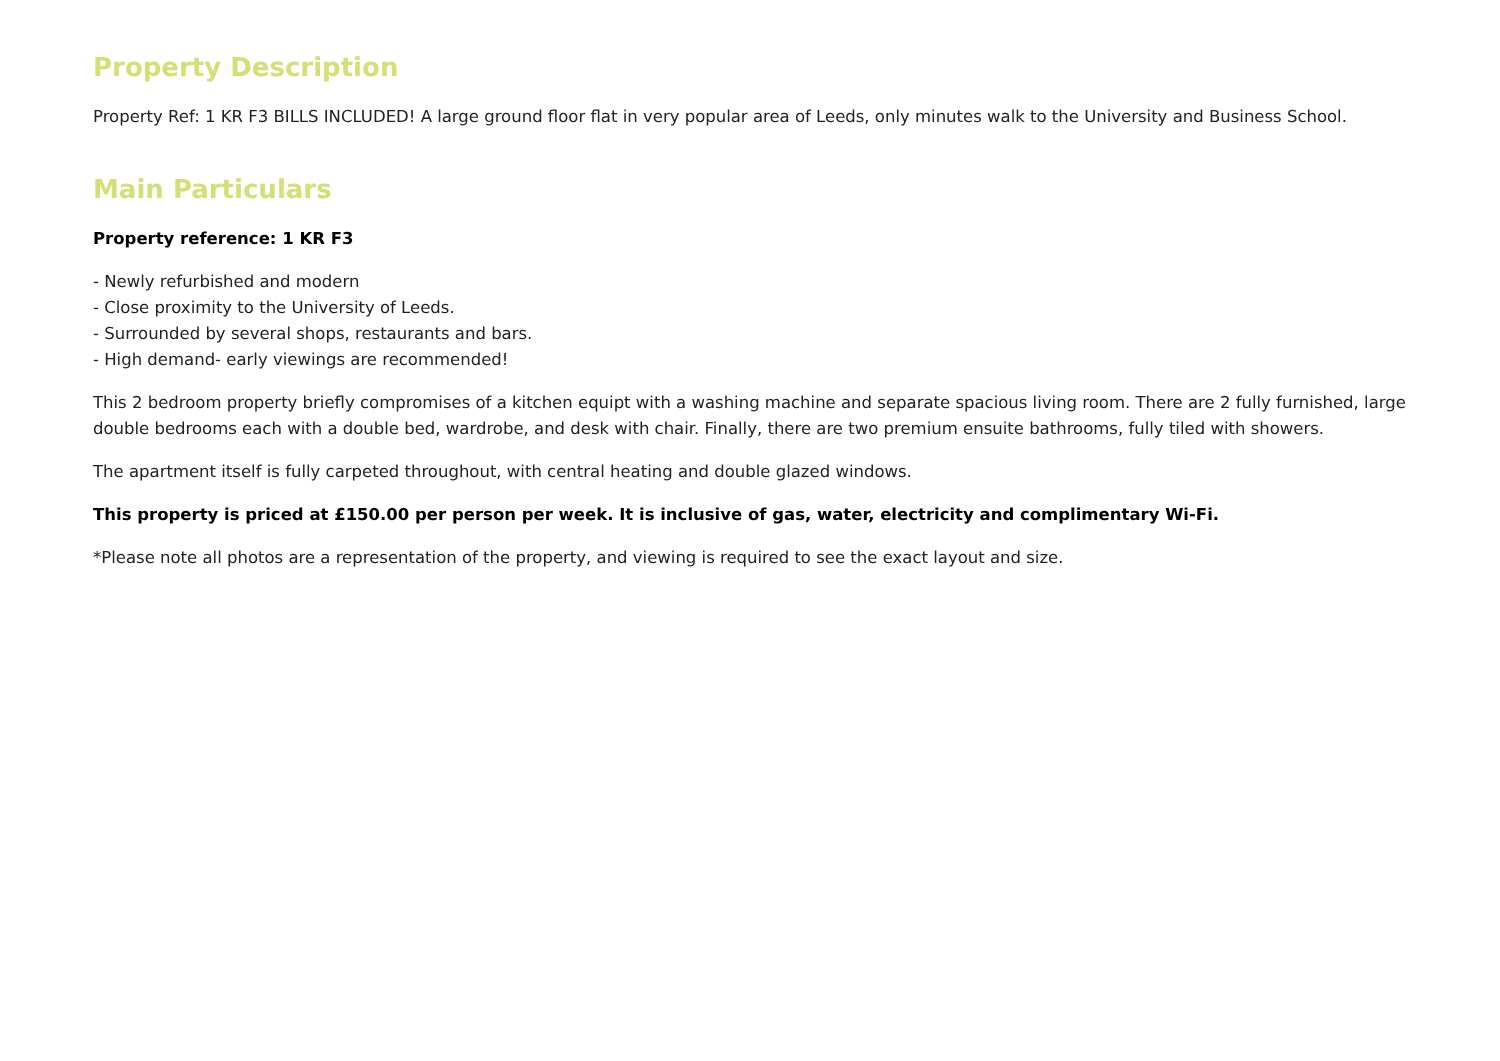Property Description
Property Ref: 1 KR F3 BILLS INCLUDED! A large ground floor flat in very popular area of Leeds, only minutes walk to the University and Business School.
Main Particulars
Property reference: 1 KR F3
- Newly refurbished and modern
- Close proximity to the University of Leeds.
- Surrounded by several shops, restaurants and bars.
- High demand- early viewings are recommended!
This 2 bedroom property briefly compromises of a kitchen equipt with a washing machine and separate spacious living room. There are 2 fully furnished, large double bedrooms each with a double bed, wardrobe, and desk with chair. Finally, there are two premium ensuite bathrooms, fully tiled with showers.
The apartment itself is fully carpeted throughout, with central heating and double glazed windows.
This property is priced at £150.00 per person per week. It is inclusive of gas, water, electricity and complimentary Wi-Fi.
*Please note all photos are a representation of the property, and viewing is required to see the exact layout and size.